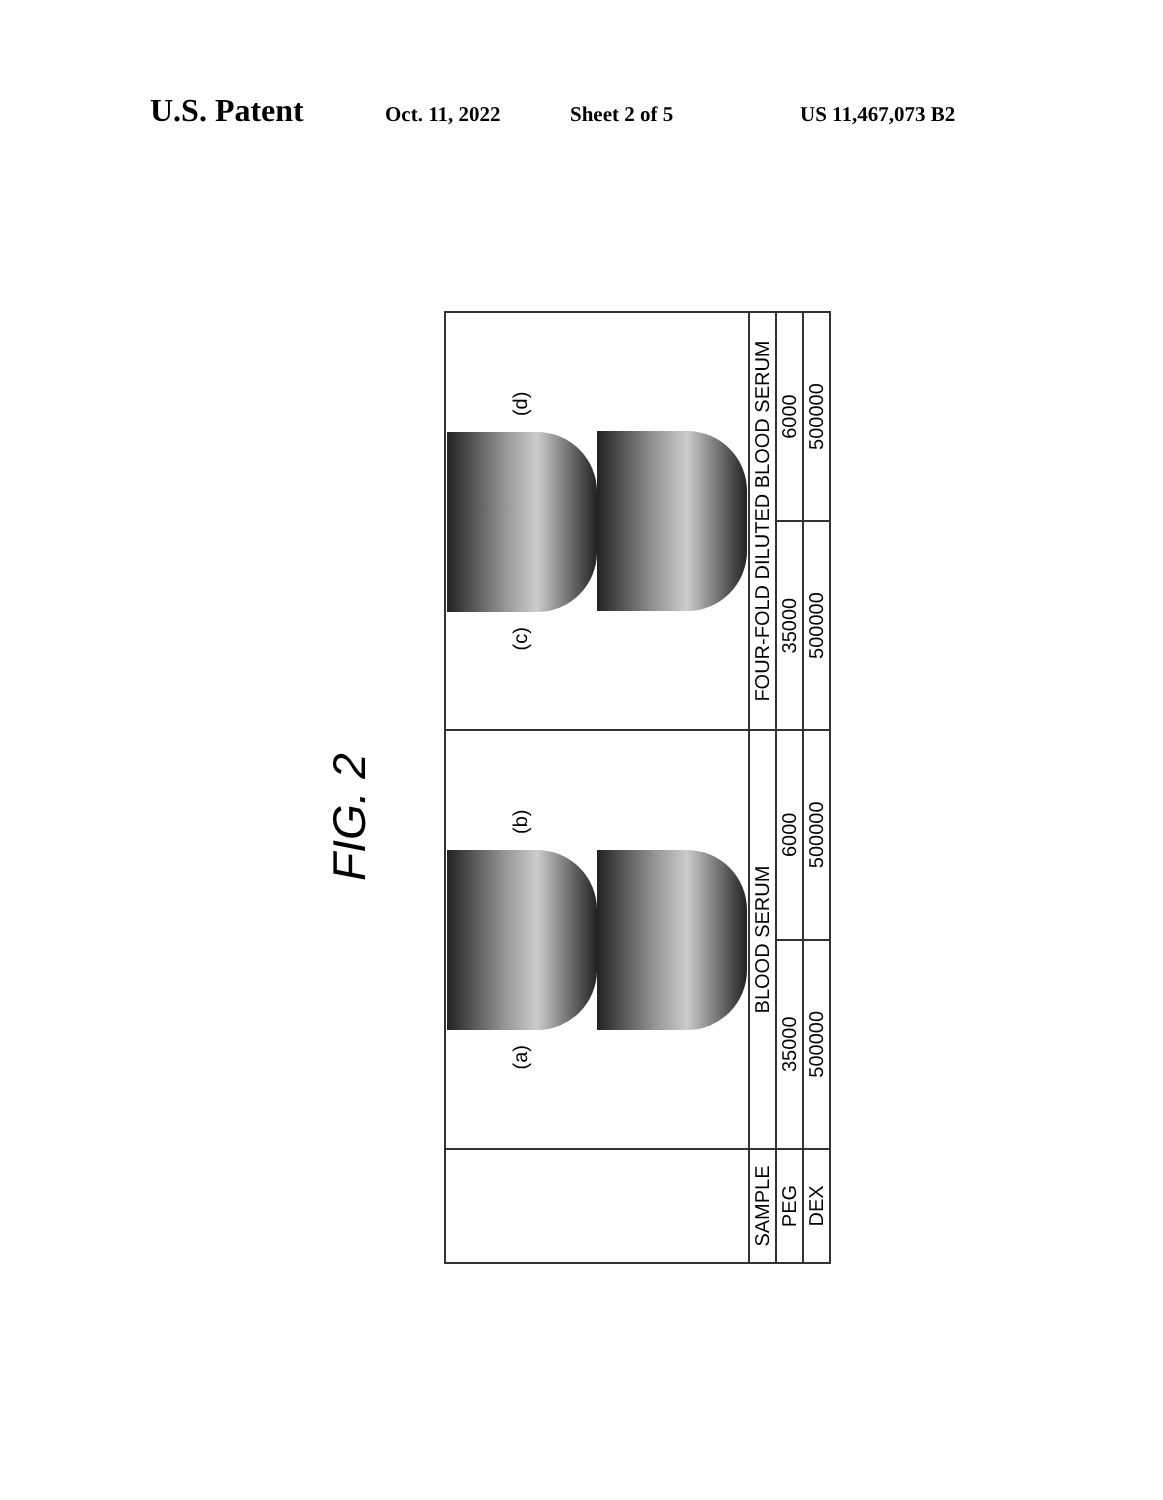U.S. Patent Oct. 11, 2022 Sheet 2 of 5 US 11,467,073 B2
FIG. 2
| | (a) (b) | | (c) (d) | |
| SAMPLE | BLOOD SERUM | | FOUR-FOLD DILUTED BLOOD SERUM | |
| PEG | 35000 | 6000 | 35000 | 6000 |
| DEX | 500000 | 500000 | 500000 | 500000 |